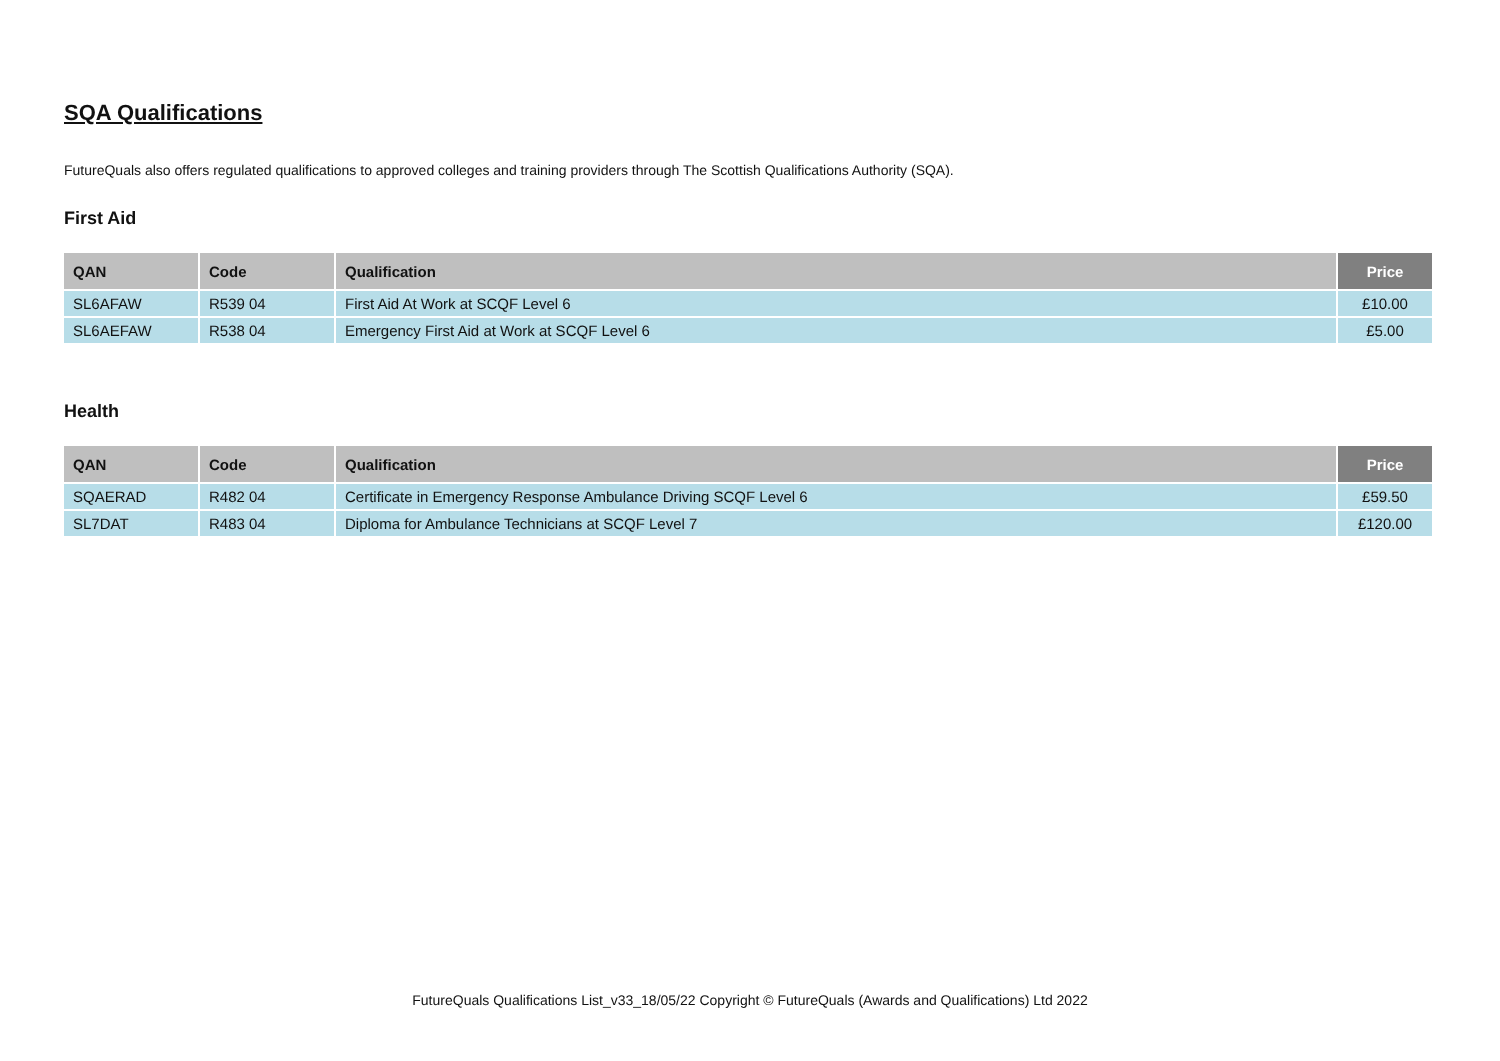SQA Qualifications
FutureQuals also offers regulated qualifications to approved colleges and training providers through The Scottish Qualifications Authority (SQA).
First Aid
| QAN | Code | Qualification | Price |
| --- | --- | --- | --- |
| SL6AFAW | R539 04 | First Aid At Work at SCQF Level 6 | £10.00 |
| SL6AEFAW | R538 04 | Emergency First Aid at Work at SCQF Level 6 | £5.00 |
Health
| QAN | Code | Qualification | Price |
| --- | --- | --- | --- |
| SQAERAD | R482 04 | Certificate in Emergency Response Ambulance Driving SCQF Level 6 | £59.50 |
| SL7DAT | R483 04 | Diploma for Ambulance Technicians at SCQF Level 7 | £120.00 |
FutureQuals Qualifications List_v33_18/05/22 Copyright © FutureQuals (Awards and Qualifications) Ltd 2022